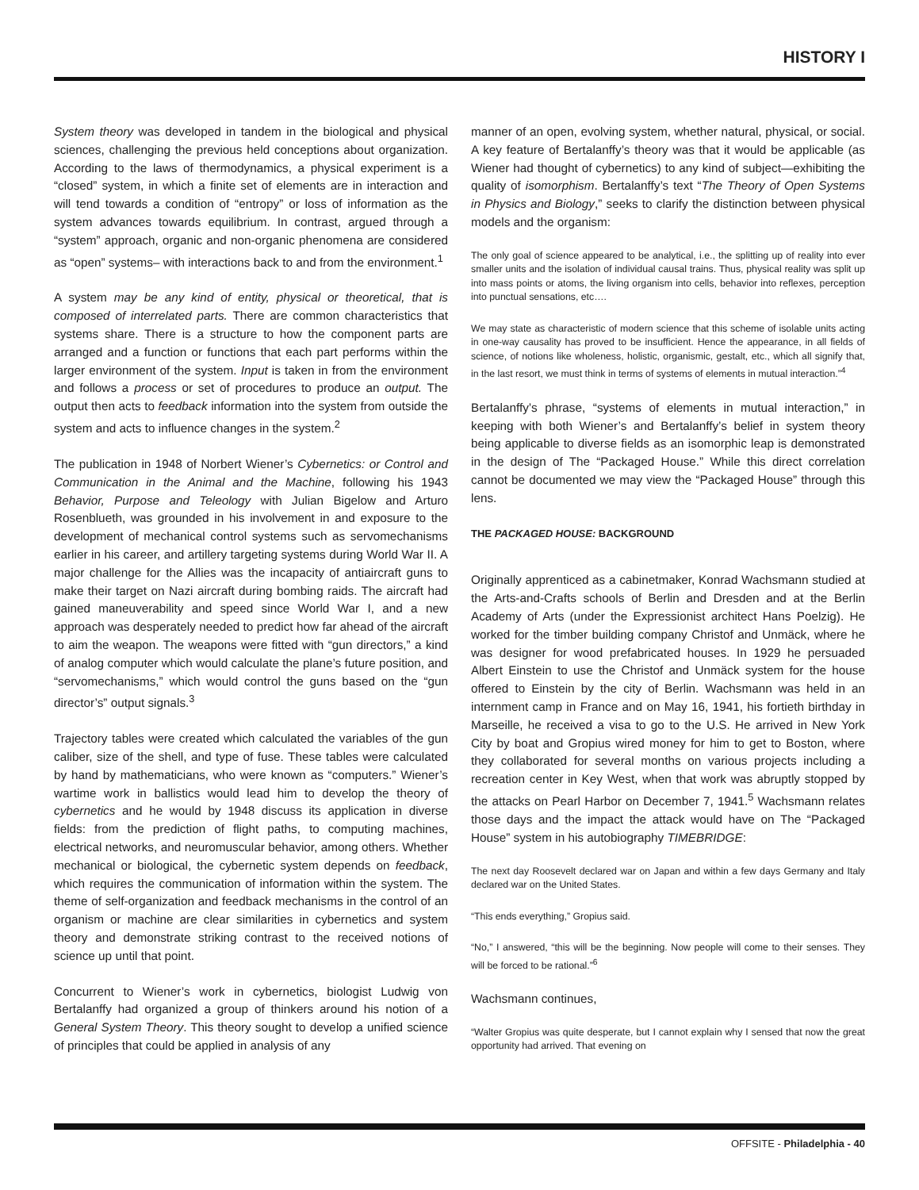HISTORY I
System theory was developed in tandem in the biological and physical sciences, challenging the previous held conceptions about organization. According to the laws of thermodynamics, a physical experiment is a “closed” system, in which a finite set of elements are in interaction and will tend towards a condition of “entropy” or loss of information as the system advances towards equilibrium. In contrast, argued through a “system” approach, organic and non-organic phenomena are considered as “open” systems– with interactions back to and from the environment.<sup>1</sup>
A system may be any kind of entity, physical or theoretical, that is composed of interrelated parts. There are common characteristics that systems share. There is a structure to how the component parts are arranged and a function or functions that each part performs within the larger environment of the system. Input is taken in from the environment and follows a process or set of procedures to produce an output. The output then acts to feedback information into the system from outside the system and acts to influence changes in the system.<sup>2</sup>
The publication in 1948 of Norbert Wiener’s Cybernetics: or Control and Communication in the Animal and the Machine, following his 1943 Behavior, Purpose and Teleology with Julian Bigelow and Arturo Rosenblueth, was grounded in his involvement in and exposure to the development of mechanical control systems such as servomechanisms earlier in his career, and artillery targeting systems during World War II. A major challenge for the Allies was the incapacity of antiaircraft guns to make their target on Nazi aircraft during bombing raids. The aircraft had gained maneuverability and speed since World War I, and a new approach was desperately needed to predict how far ahead of the aircraft to aim the weapon. The weapons were fitted with “gun directors,” a kind of analog computer which would calculate the plane’s future position, and “servomechanisms,” which would control the guns based on the “gun director’s” output signals.<sup>3</sup>
Trajectory tables were created which calculated the variables of the gun caliber, size of the shell, and type of fuse. These tables were calculated by hand by mathematicians, who were known as “computers.” Wiener’s wartime work in ballistics would lead him to develop the theory of cybernetics and he would by 1948 discuss its application in diverse fields: from the prediction of flight paths, to computing machines, electrical networks, and neuromuscular behavior, among others. Whether mechanical or biological, the cybernetic system depends on feedback, which requires the communication of information within the system. The theme of self-organization and feedback mechanisms in the control of an organism or machine are clear similarities in cybernetics and system theory and demonstrate striking contrast to the received notions of science up until that point.
Concurrent to Wiener’s work in cybernetics, biologist Ludwig von Bertalanffy had organized a group of thinkers around his notion of a General System Theory. This theory sought to develop a unified science of principles that could be applied in analysis of any
manner of an open, evolving system, whether natural, physical, or social. A key feature of Bertalanffy’s theory was that it would be applicable (as Wiener had thought of cybernetics) to any kind of subject—exhibiting the quality of isomorphism. Bertalanffy’s text “The Theory of Open Systems in Physics and Biology,” seeks to clarify the distinction between physical models and the organism:
The only goal of science appeared to be analytical, i.e., the splitting up of reality into ever smaller units and the isolation of individual causal trains. Thus, physical reality was split up into mass points or atoms, the living organism into cells, behavior into reflexes, perception into punctual sensations, etc….
We may state as characteristic of modern science that this scheme of isolable units acting in one-way causality has proved to be insufficient. Hence the appearance, in all fields of science, of notions like wholeness, holistic, organismic, gestalt, etc., which all signify that, in the last resort, we must think in terms of systems of elements in mutual interaction.”<sup>4</sup>
Bertalanffy’s phrase, “systems of elements in mutual interaction,” in keeping with both Wiener’s and Bertalanffy’s belief in system theory being applicable to diverse fields as an isomorphic leap is demonstrated in the design of The “Packaged House.” While this direct correlation cannot be documented we may view the “Packaged House” through this lens.
THE PACKAGED HOUSE: BACKGROUND
Originally apprenticed as a cabinetmaker, Konrad Wachsmann studied at the Arts-and-Crafts schools of Berlin and Dresden and at the Berlin Academy of Arts (under the Expressionist architect Hans Poelzig). He worked for the timber building company Christof and Unmäck, where he was designer for wood prefabricated houses. In 1929 he persuaded Albert Einstein to use the Christof and Unmäck system for the house offered to Einstein by the city of Berlin. Wachsmann was held in an internment camp in France and on May 16, 1941, his fortieth birthday in Marseille, he received a visa to go to the U.S. He arrived in New York City by boat and Gropius wired money for him to get to Boston, where they collaborated for several months on various projects including a recreation center in Key West, when that work was abruptly stopped by the attacks on Pearl Harbor on December 7, 1941.<sup>5</sup> Wachsmann relates those days and the impact the attack would have on The “Packaged House” system in his autobiography TIMEBRIDGE:
The next day Roosevelt declared war on Japan and within a few days Germany and Italy declared war on the United States.
“This ends everything,” Gropius said.
“No,” I answered, “this will be the beginning. Now people will come to their senses. They will be forced to be rational.”<sup>6</sup>
Wachsmann continues,
“Walter Gropius was quite desperate, but I cannot explain why I sensed that now the great opportunity had arrived. That evening on
OFFSITE - Philadelphia - 40